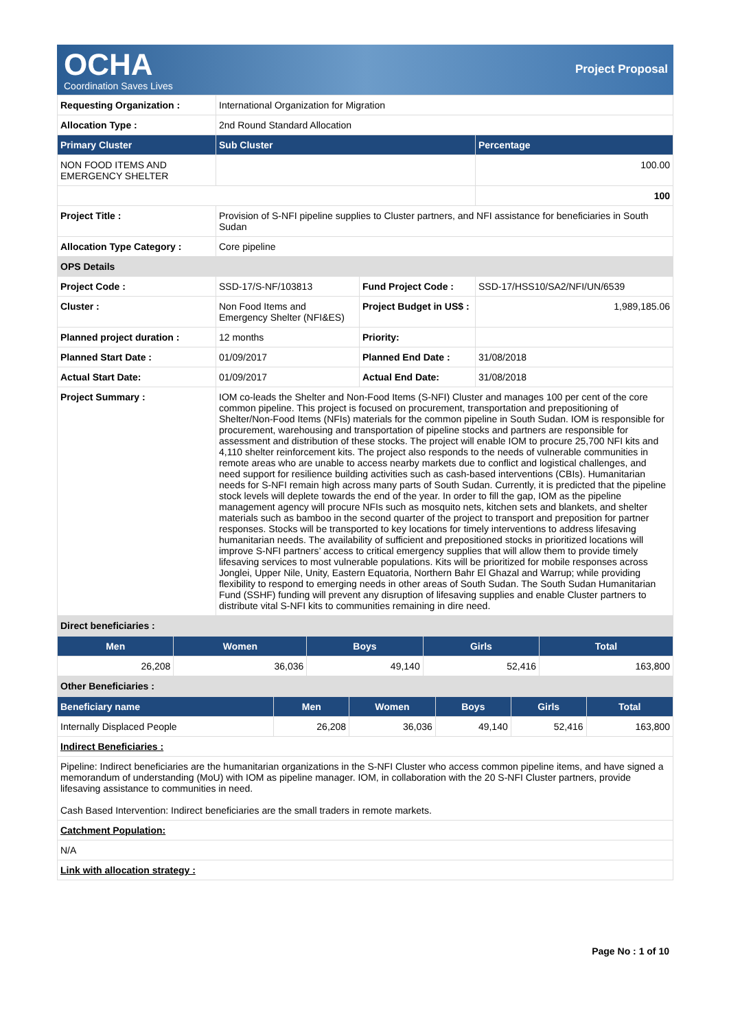OCHA
Coordination Saves Lives
Project Proposal
| Requesting Organization : | International Organization for Migration | | |
| Allocation Type : | 2nd Round Standard Allocation | | |
| Primary Cluster | Sub Cluster | | Percentage |
| NON FOOD ITEMS AND EMERGENCY SHELTER | | | 100.00 |
| | | | 100 |
| Project Title : | Provision of S-NFI pipeline supplies to Cluster partners, and NFI assistance for beneficiaries in South Sudan | | |
| Allocation Type Category : | Core pipeline | | |
| OPS Details | | | |
| Project Code : | SSD-17/S-NF/103813 | Fund Project Code : | SSD-17/HSS10/SA2/NFI/UN/6539 |
| Cluster : | Non Food Items and Emergency Shelter (NFI&ES) | Project Budget in US$ : | 1,989,185.06 |
| Planned project duration : | 12 months | Priority: | |
| Planned Start Date : | 01/09/2017 | Planned End Date : | 31/08/2018 |
| Actual Start Date: | 01/09/2017 | Actual End Date: | 31/08/2018 |
| Project Summary : | IOM co-leads the Shelter and Non-Food Items (S-NFI) Cluster and manages 100 per cent of the core common pipeline. This project is focused on procurement, transportation and prepositioning of Shelter/Non-Food Items (NFIs) materials for the common pipeline in South Sudan. IOM is responsible for procurement, warehousing and transportation of pipeline stocks and partners are responsible for assessment and distribution of these stocks. The project will enable IOM to procure 25,700 NFI kits and 4,110 shelter reinforcement kits. The project also responds to the needs of vulnerable communities in remote areas who are unable to access nearby markets due to conflict and logistical challenges, and need support for resilience building activities such as cash-based interventions (CBIs). Humanitarian needs for S-NFI remain high across many parts of South Sudan. Currently, it is predicted that the pipeline stock levels will deplete towards the end of the year. In order to fill the gap, IOM as the pipeline management agency will procure NFIs such as mosquito nets, kitchen sets and blankets, and shelter materials such as bamboo in the second quarter of the project to transport and preposition for partner responses. Stocks will be transported to key locations for timely interventions to address lifesaving humanitarian needs. The availability of sufficient and prepositioned stocks in prioritized locations will improve S-NFI partners’ access to critical emergency supplies that will allow them to provide timely lifesaving services to most vulnerable populations. Kits will be prioritized for mobile responses across Jonglei, Upper Nile, Unity, Eastern Equatoria, Northern Bahr El Ghazal and Warrup; while providing flexibility to respond to emerging needs in other areas of South Sudan. The South Sudan Humanitarian Fund (SSHF) funding will prevent any disruption of lifesaving supplies and enable Cluster partners to distribute vital S-NFI kits to communities remaining in dire need. | | |
| Direct beneficiaries : | | | |
| Men | Women | Boys | Girls | Total |
| --- | --- | --- | --- | --- |
| 26,208 | 36,036 | 49,140 | 52,416 | 163,800 |
| Other Beneficiaries : | | | | |
| Beneficiary name | Men | Women | Boys | Girls | Total |
| --- | --- | --- | --- | --- | --- |
| Internally Displaced People | 26,208 | 36,036 | 49,140 | 52,416 | 163,800 |
| Indirect Beneficiaries : | | | | | |
| Pipeline: Indirect beneficiaries are the humanitarian organizations in the S-NFI Cluster who access common pipeline items, and have signed a memorandum of understanding (MoU) with IOM as pipeline manager. IOM, in collaboration with the 20 S-NFI Cluster partners, provide lifesaving assistance to communities in need. Cash Based Intervention: Indirect beneficiaries are the small traders in remote markets. | | | | | |
| Catchment Population: | | | | | |
| N/A | | | | | |
| Link with allocation strategy : | | | | | |
Page No : 1 of 10